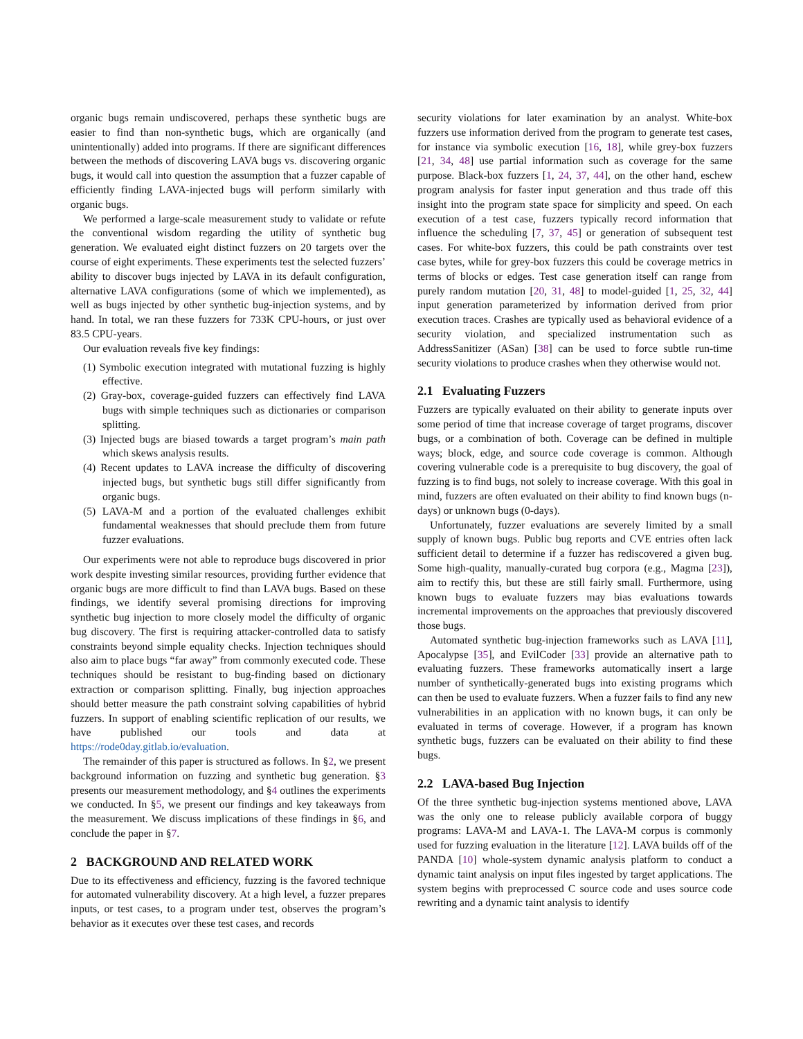organic bugs remain undiscovered, perhaps these synthetic bugs are easier to find than non-synthetic bugs, which are organically (and unintentionally) added into programs. If there are significant differences between the methods of discovering LAVA bugs vs. discovering organic bugs, it would call into question the assumption that a fuzzer capable of efficiently finding LAVA-injected bugs will perform similarly with organic bugs.
We performed a large-scale measurement study to validate or refute the conventional wisdom regarding the utility of synthetic bug generation. We evaluated eight distinct fuzzers on 20 targets over the course of eight experiments. These experiments test the selected fuzzers’ ability to discover bugs injected by LAVA in its default configuration, alternative LAVA configurations (some of which we implemented), as well as bugs injected by other synthetic bug-injection systems, and by hand. In total, we ran these fuzzers for 733K CPU-hours, or just over 83.5 CPU-years.
Our evaluation reveals five key findings:
(1) Symbolic execution integrated with mutational fuzzing is highly effective.
(2) Gray-box, coverage-guided fuzzers can effectively find LAVA bugs with simple techniques such as dictionaries or comparison splitting.
(3) Injected bugs are biased towards a target program’s main path which skews analysis results.
(4) Recent updates to LAVA increase the difficulty of discovering injected bugs, but synthetic bugs still differ significantly from organic bugs.
(5) LAVA-M and a portion of the evaluated challenges exhibit fundamental weaknesses that should preclude them from future fuzzer evaluations.
Our experiments were not able to reproduce bugs discovered in prior work despite investing similar resources, providing further evidence that organic bugs are more difficult to find than LAVA bugs. Based on these findings, we identify several promising directions for improving synthetic bug injection to more closely model the difficulty of organic bug discovery. The first is requiring attacker-controlled data to satisfy constraints beyond simple equality checks. Injection techniques should also aim to place bugs “far away” from commonly executed code. These techniques should be resistant to bug-finding based on dictionary extraction or comparison splitting. Finally, bug injection approaches should better measure the path constraint solving capabilities of hybrid fuzzers. In support of enabling scientific replication of our results, we have published our tools and data at https://rode0day.gitlab.io/evaluation.
The remainder of this paper is structured as follows. In §2, we present background information on fuzzing and synthetic bug generation. §3 presents our measurement methodology, and §4 outlines the experiments we conducted. In §5, we present our findings and key takeaways from the measurement. We discuss implications of these findings in §6, and conclude the paper in §7.
2 BACKGROUND AND RELATED WORK
Due to its effectiveness and efficiency, fuzzing is the favored technique for automated vulnerability discovery. At a high level, a fuzzer prepares inputs, or test cases, to a program under test, observes the program’s behavior as it executes over these test cases, and records
security violations for later examination by an analyst. White-box fuzzers use information derived from the program to generate test cases, for instance via symbolic execution [16, 18], while grey-box fuzzers [21, 34, 48] use partial information such as coverage for the same purpose. Black-box fuzzers [1, 24, 37, 44], on the other hand, eschew program analysis for faster input generation and thus trade off this insight into the program state space for simplicity and speed. On each execution of a test case, fuzzers typically record information that influence the scheduling [7, 37, 45] or generation of subsequent test cases. For white-box fuzzers, this could be path constraints over test case bytes, while for grey-box fuzzers this could be coverage metrics in terms of blocks or edges. Test case generation itself can range from purely random mutation [20, 31, 48] to model-guided [1, 25, 32, 44] input generation parameterized by information derived from prior execution traces. Crashes are typically used as behavioral evidence of a security violation, and specialized instrumentation such as AddressSanitizer (ASan) [38] can be used to force subtle run-time security violations to produce crashes when they otherwise would not.
2.1 Evaluating Fuzzers
Fuzzers are typically evaluated on their ability to generate inputs over some period of time that increase coverage of target programs, discover bugs, or a combination of both. Coverage can be defined in multiple ways; block, edge, and source code coverage is common. Although covering vulnerable code is a prerequisite to bug discovery, the goal of fuzzing is to find bugs, not solely to increase coverage. With this goal in mind, fuzzers are often evaluated on their ability to find known bugs (n-days) or unknown bugs (0-days).
Unfortunately, fuzzer evaluations are severely limited by a small supply of known bugs. Public bug reports and CVE entries often lack sufficient detail to determine if a fuzzer has rediscovered a given bug. Some high-quality, manually-curated bug corpora (e.g., Magma [23]), aim to rectify this, but these are still fairly small. Furthermore, using known bugs to evaluate fuzzers may bias evaluations towards incremental improvements on the approaches that previously discovered those bugs.
Automated synthetic bug-injection frameworks such as LAVA [11], Apocalypse [35], and EvilCoder [33] provide an alternative path to evaluating fuzzers. These frameworks automatically insert a large number of synthetically-generated bugs into existing programs which can then be used to evaluate fuzzers. When a fuzzer fails to find any new vulnerabilities in an application with no known bugs, it can only be evaluated in terms of coverage. However, if a program has known synthetic bugs, fuzzers can be evaluated on their ability to find these bugs.
2.2 LAVA-based Bug Injection
Of the three synthetic bug-injection systems mentioned above, LAVA was the only one to release publicly available corpora of buggy programs: LAVA-M and LAVA-1. The LAVA-M corpus is commonly used for fuzzing evaluation in the literature [12]. LAVA builds off of the PANDA [10] whole-system dynamic analysis platform to conduct a dynamic taint analysis on input files ingested by target applications. The system begins with preprocessed C source code and uses source code rewriting and a dynamic taint analysis to identify